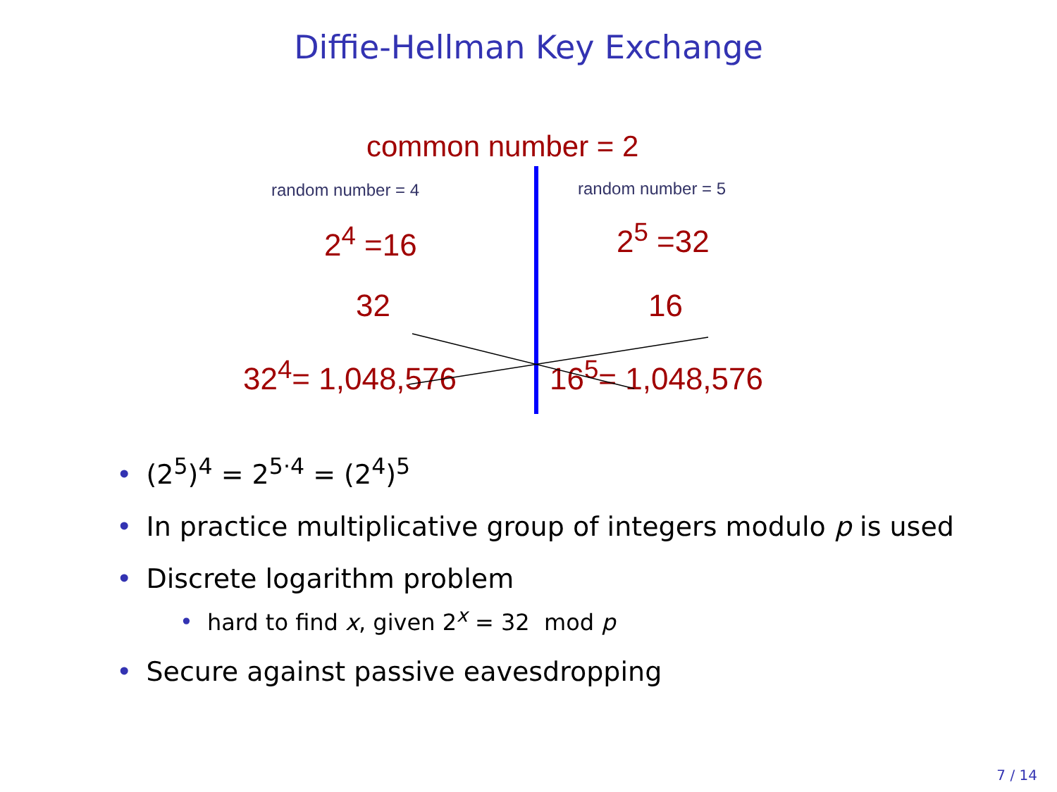Diffie-Hellman Key Exchange
common number = 2
random number = 4 random number = 5
2<sup>4</sup> =16 2<sup>5</sup> =32
32 16
32<sup>4</sup>= 1,048,576 16<sup>5</sup>= 1,048,576
• (2<sup>5</sup>)<sup>4</sup> = 2<sup>5·4</sup> = (2<sup>4</sup>)<sup>5</sup>
• In practice multiplicative group of integers modulo p is used
• Discrete logarithm problem
• hard to find x, given 2<sup>x</sup> = 32 mod p
• Secure against passive eavesdropping
7 / 14